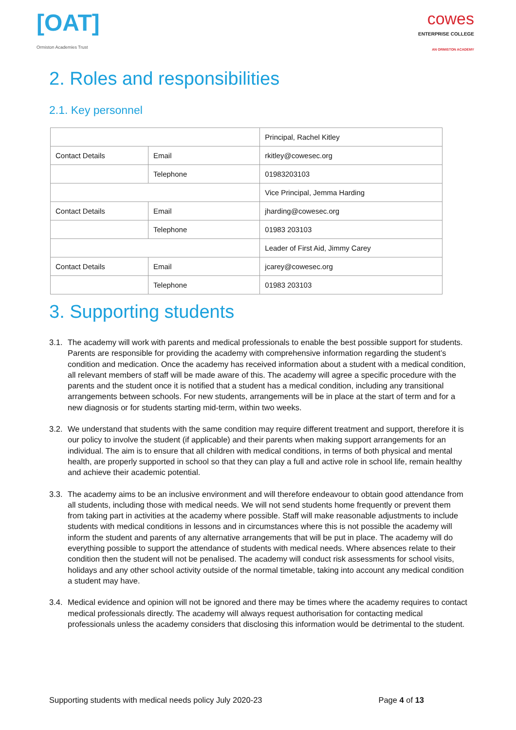[OAT]
Ormiston Academies Trust
cowes
ENTERPRISE COLLEGE
AN ORMISTON ACADEMY
2. Roles and responsibilities
2.1. Key personnel
| | | Principal, Rachel Kitley |
| Contact Details | Email | rkitley@cowesec.org |
| | Telephone | 01983203103 |
| | | Vice Principal, Jemma Harding |
| Contact Details | Email | jharding@cowesec.org |
| | Telephone | 01983 203103 |
| | | Leader of First Aid, Jimmy Carey |
| Contact Details | Email | jcarey@cowesec.org |
| | Telephone | 01983 203103 |
3. Supporting students
3.1.
The academy will work with parents and medical professionals to enable the best possible support for students. Parents are responsible for providing the academy with comprehensive information regarding the student’s condition and medication. Once the academy has received information about a student with a medical condition, all relevant members of staff will be made aware of this. The academy will agree a specific procedure with the parents and the student once it is notified that a student has a medical condition, including any transitional arrangements between schools. For new students, arrangements will be in place at the start of term and for a new diagnosis or for students starting mid-term, within two weeks.
3.2.
We understand that students with the same condition may require different treatment and support, therefore it is our policy to involve the student (if applicable) and their parents when making support arrangements for an individual. The aim is to ensure that all children with medical conditions, in terms of both physical and mental health, are properly supported in school so that they can play a full and active role in school life, remain healthy and achieve their academic potential.
3.3.
The academy aims to be an inclusive environment and will therefore endeavour to obtain good attendance from all students, including those with medical needs. We will not send students home frequently or prevent them from taking part in activities at the academy where possible. Staff will make reasonable adjustments to include students with medical conditions in lessons and in circumstances where this is not possible the academy will inform the student and parents of any alternative arrangements that will be put in place. The academy will do everything possible to support the attendance of students with medical needs. Where absences relate to their condition then the student will not be penalised. The academy will conduct risk assessments for school visits, holidays and any other school activity outside of the normal timetable, taking into account any medical condition a student may have.
3.4.
Medical evidence and opinion will not be ignored and there may be times where the academy requires to contact medical professionals directly. The academy will always request authorisation for contacting medical professionals unless the academy considers that disclosing this information would be detrimental to the student.
Supporting students with medical needs policy July 2020-23
Page 4 of 13